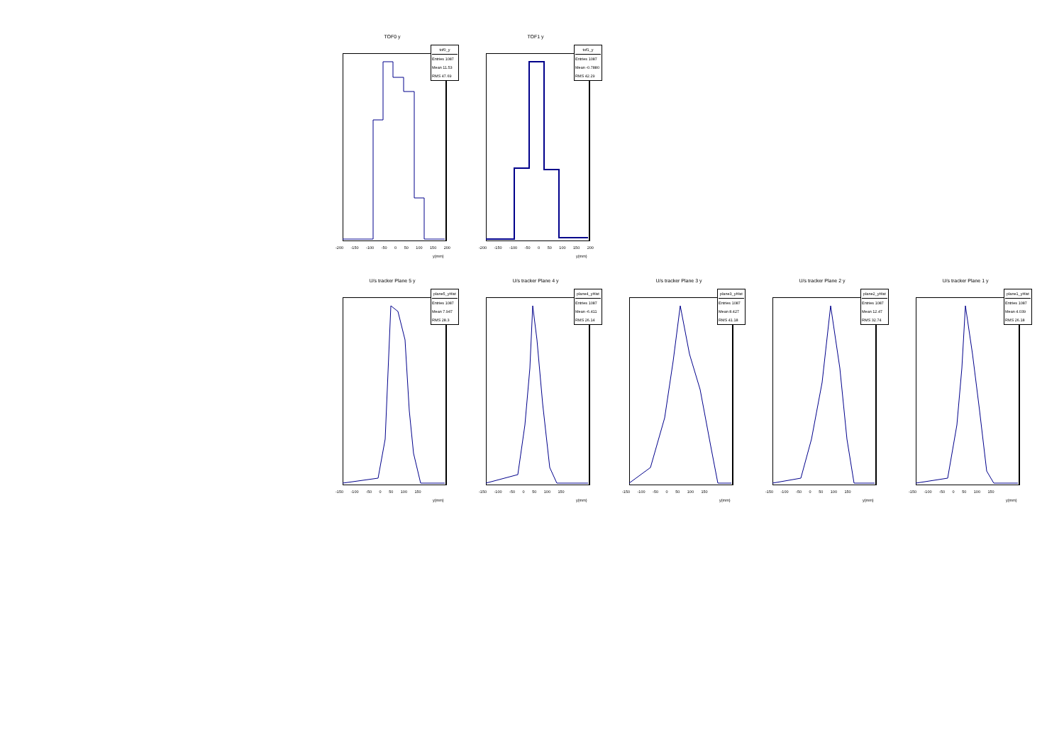TOF0 y
tof0_y
Entries 1087
Mean 11.53
RMS 47.69
-200 -150 -100 -50 0 50 100 150 200
y(mm)
TOF1 y
tof1_y
Entries 1087
Mean -0.7880
RMS 42.29
-200 -150 -100 -50 0 50 100 150 200
y(mm)
U/s tracker Plane 5 y
plane5_yHist
Entries 1087
Mean 7.947
RMS 28.3
-150 -100 -50 0 50 100 150
y(mm)
U/s tracker Plane 4 y
plane4_yHist
Entries 1087
Mean -6.411
RMS 26.14
-150 -100 -50 0 50 100 150
y(mm)
U/s tracker Plane 3 y
plane3_yHist
Entries 1087
Mean 8.427
RMS 41.18
-150 -100 -50 0 50 100 150
y(mm)
U/s tracker Plane 2 y
plane2_yHist
Entries 1087
Mean 12.47
RMS 32.74
-150 -100 -50 0 50 100 150
y(mm)
U/s tracker Plane 1 y
plane1_yHist
Entries 1087
Mean 4.039
RMS 26.18
-150 -100 -50 0 50 100 150
y(mm)